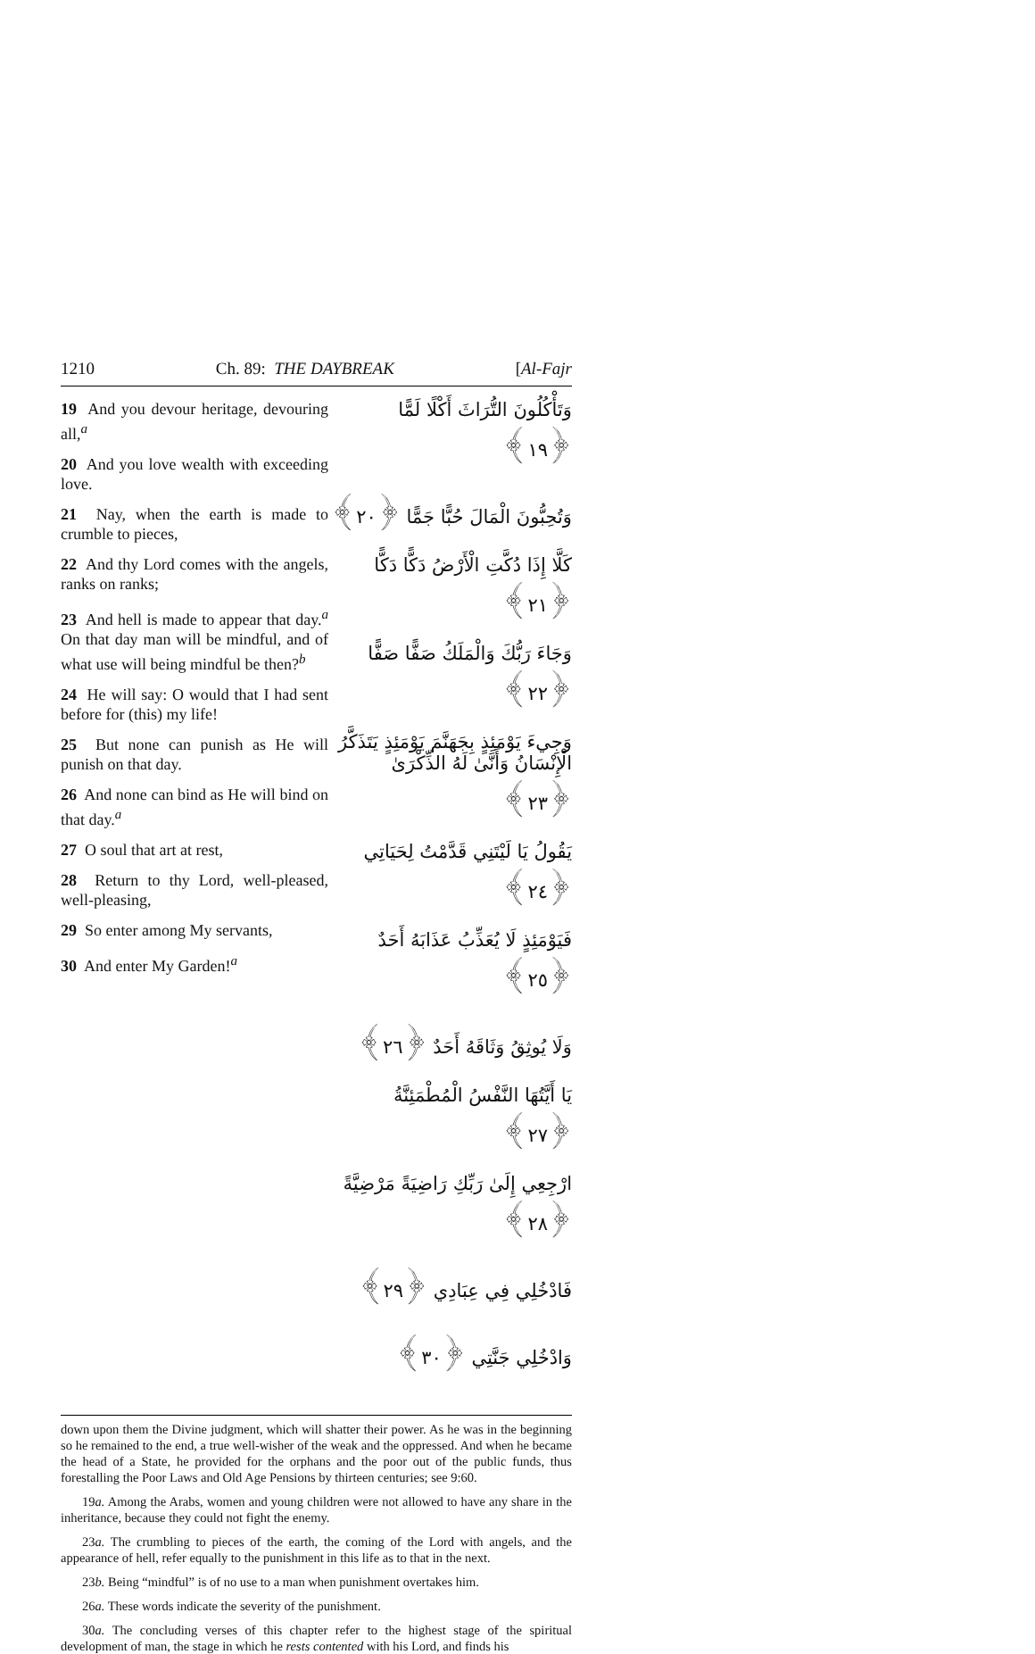1210 Ch. 89: THE DAYBREAK [Al-Fajr
19 And you devour heritage, devouring all,<sup>a</sup>
20 And you love wealth with exceeding love.
21 Nay, when the earth is made to crumble to pieces,
22 And thy Lord comes with the angels, ranks on ranks;
23 And hell is made to appear that day.<sup>a</sup> On that day man will be mindful, and of what use will being mindful be then?<sup>b</sup>
24 He will say: O would that I had sent before for (this) my life!
25 But none can punish as He will punish on that day.
26 And none can bind as He will bind on that day.<sup>a</sup>
27 O soul that art at rest,
28 Return to thy Lord, well-pleased, well-pleasing,
29 So enter among My servants,
30 And enter My Garden!<sup>a</sup>
وَتَأْكُلُونَ التُّرَاثَ أَكْلًا لَمًّا ﴿١٩﴾
وَتُحِبُّونَ الْمَالَ حُبًّا جَمًّا ﴿٢٠﴾
كَلَّا إِذَا دُكَّتِ الْأَرْضُ دَكًّا دَكًّا ﴿٢١﴾
وَجَاءَ رَبُّكَ وَالْمَلَكُ صَفًّا صَفًّا ﴿٢٢﴾
وَجِيءَ يَوْمَئِذٍ بِجَهَنَّمَ يَوْمَئِذٍ يَتَذَكَّرُ الْإِنْسَانُ وَأَنَّىٰ لَهُ الذِّكْرَىٰ ﴿٢٣﴾
يَقُولُ يَا لَيْتَنِي قَدَّمْتُ لِحَيَاتِي ﴿٢٤﴾
فَيَوْمَئِذٍ لَا يُعَذِّبُ عَذَابَهُ أَحَدٌ ﴿٢٥﴾
وَلَا يُوثِقُ وَثَاقَهُ أَحَدٌ ﴿٢٦﴾
يَا أَيَّتُهَا النَّفْسُ الْمُطْمَئِنَّةُ ﴿٢٧﴾
ارْجِعِي إِلَىٰ رَبِّكِ رَاضِيَةً مَرْضِيَّةً ﴿٢٨﴾
فَادْخُلِي فِي عِبَادِي ﴿٢٩﴾
وَادْخُلِي جَنَّتِي ﴿٣٠﴾
down upon them the Divine judgment, which will shatter their power. As he was in the beginning so he remained to the end, a true well-wisher of the weak and the oppressed. And when he became the head of a State, he provided for the orphans and the poor out of the public funds, thus forestalling the Poor Laws and Old Age Pensions by thirteen centuries; see 9:60.
19a. Among the Arabs, women and young children were not allowed to have any share in the inheritance, because they could not fight the enemy.
23a. The crumbling to pieces of the earth, the coming of the Lord with angels, and the appearance of hell, refer equally to the punishment in this life as to that in the next.
23b. Being “mindful” is of no use to a man when punishment overtakes him.
26a. These words indicate the severity of the punishment.
30a. The concluding verses of this chapter refer to the highest stage of the spiritual development of man, the stage in which he rests contented with his Lord, and finds his